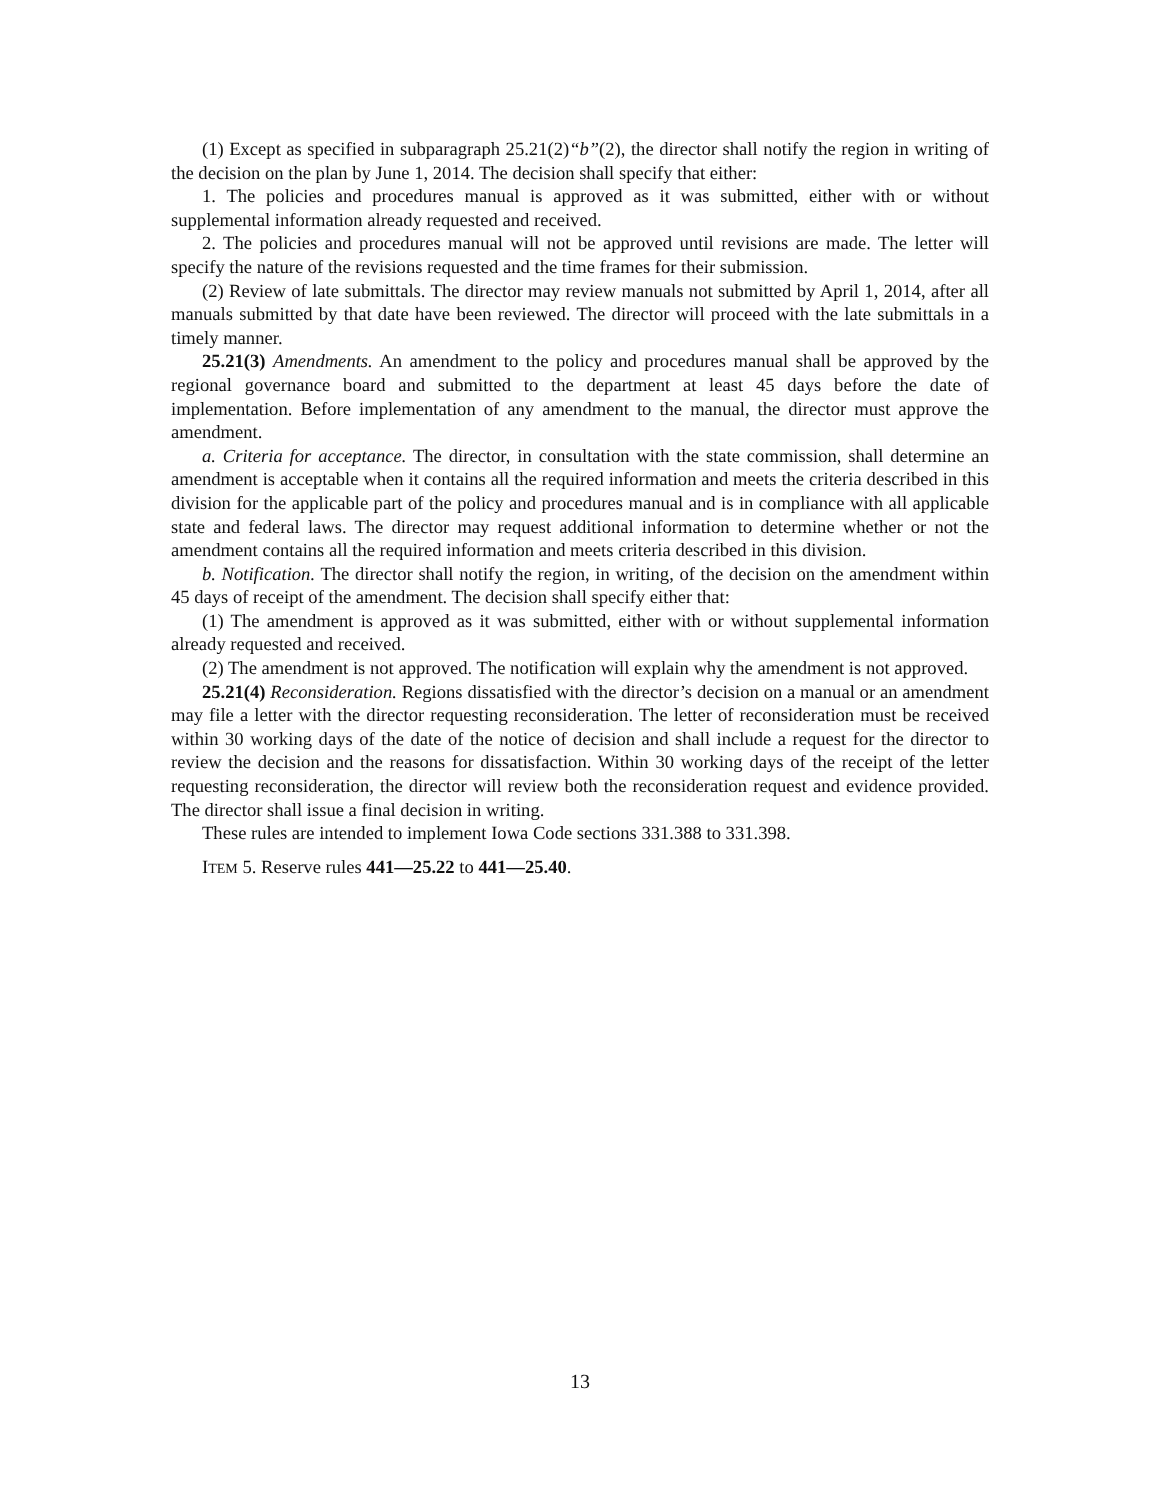(1) Except as specified in subparagraph 25.21(2)“b”(2), the director shall notify the region in writing of the decision on the plan by June 1, 2014. The decision shall specify that either:
1. The policies and procedures manual is approved as it was submitted, either with or without supplemental information already requested and received.
2. The policies and procedures manual will not be approved until revisions are made. The letter will specify the nature of the revisions requested and the time frames for their submission.
(2) Review of late submittals. The director may review manuals not submitted by April 1, 2014, after all manuals submitted by that date have been reviewed. The director will proceed with the late submittals in a timely manner.
25.21(3) Amendments. An amendment to the policy and procedures manual shall be approved by the regional governance board and submitted to the department at least 45 days before the date of implementation. Before implementation of any amendment to the manual, the director must approve the amendment.
a. Criteria for acceptance. The director, in consultation with the state commission, shall determine an amendment is acceptable when it contains all the required information and meets the criteria described in this division for the applicable part of the policy and procedures manual and is in compliance with all applicable state and federal laws. The director may request additional information to determine whether or not the amendment contains all the required information and meets criteria described in this division.
b. Notification. The director shall notify the region, in writing, of the decision on the amendment within 45 days of receipt of the amendment. The decision shall specify either that:
(1) The amendment is approved as it was submitted, either with or without supplemental information already requested and received.
(2) The amendment is not approved. The notification will explain why the amendment is not approved.
25.21(4) Reconsideration. Regions dissatisfied with the director’s decision on a manual or an amendment may file a letter with the director requesting reconsideration. The letter of reconsideration must be received within 30 working days of the date of the notice of decision and shall include a request for the director to review the decision and the reasons for dissatisfaction. Within 30 working days of the receipt of the letter requesting reconsideration, the director will review both the reconsideration request and evidence provided. The director shall issue a final decision in writing.
These rules are intended to implement Iowa Code sections 331.388 to 331.398.
ITEM 5. Reserve rules 441—25.22 to 441—25.40.
13